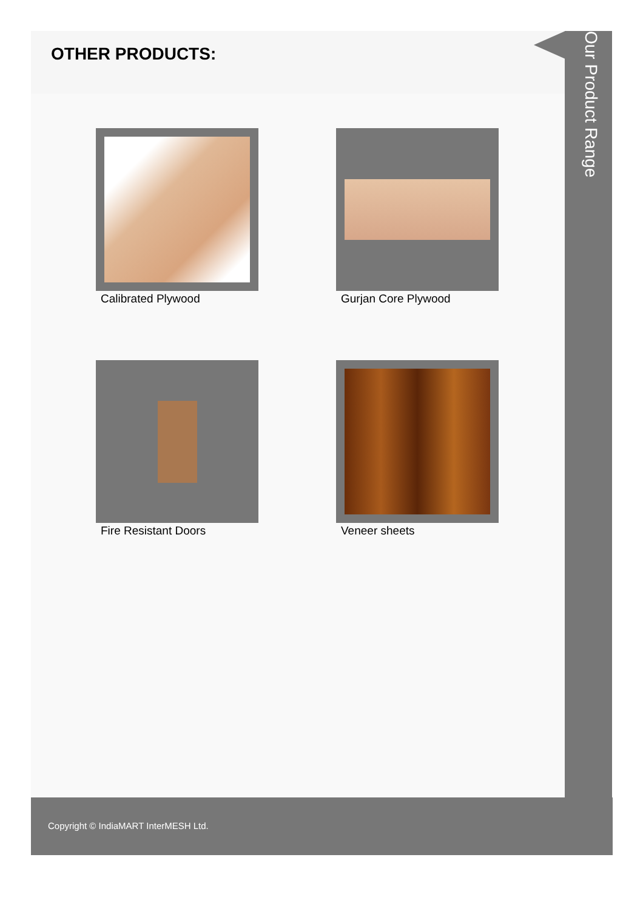OTHER PRODUCTS:
Calibrated Plywood
Gurjan Core Plywood
Fire Resistant Doors
Veneer sheets
Our Product Range
Copyright © IndiaMART InterMESH Ltd.